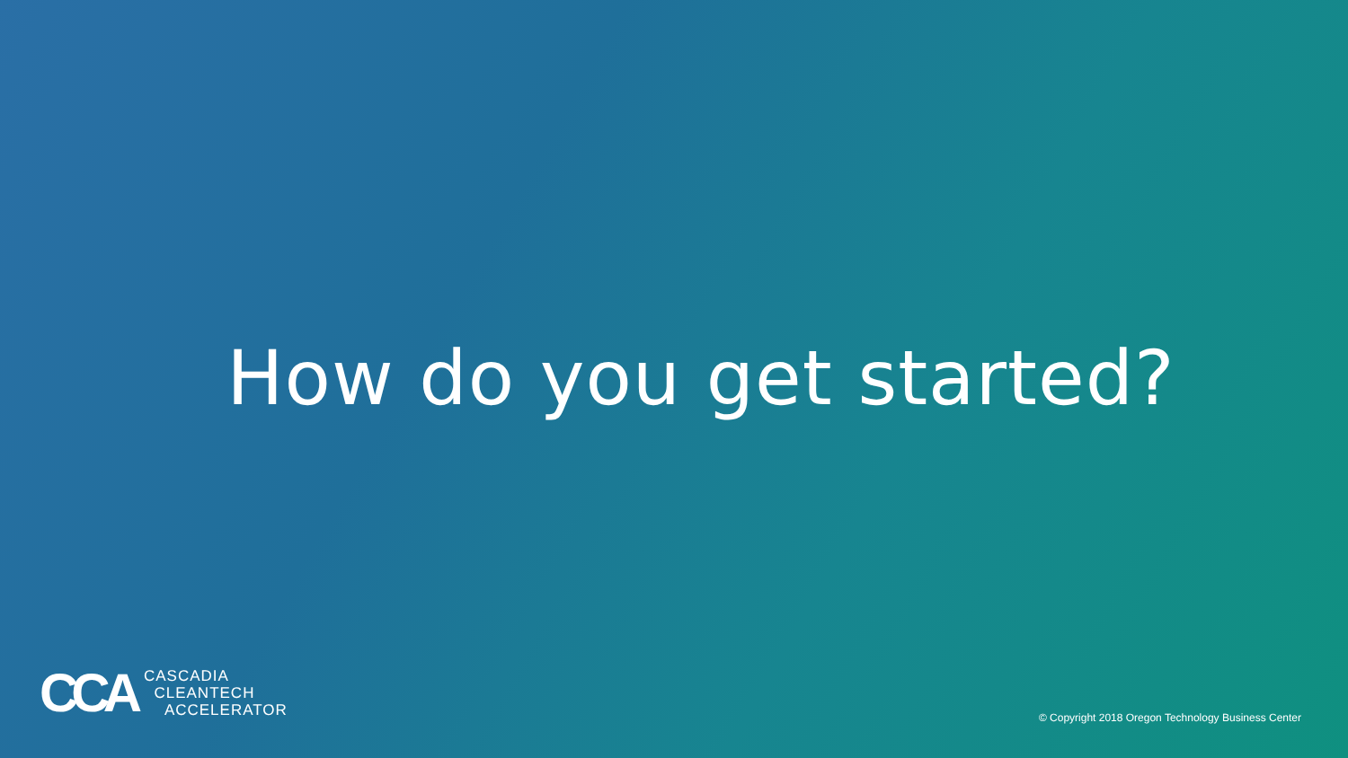How do you get started?
CCA
CASCADIA
CLEANTECH
ACCELERATOR
© Copyright 2018 Oregon Technology Business Center